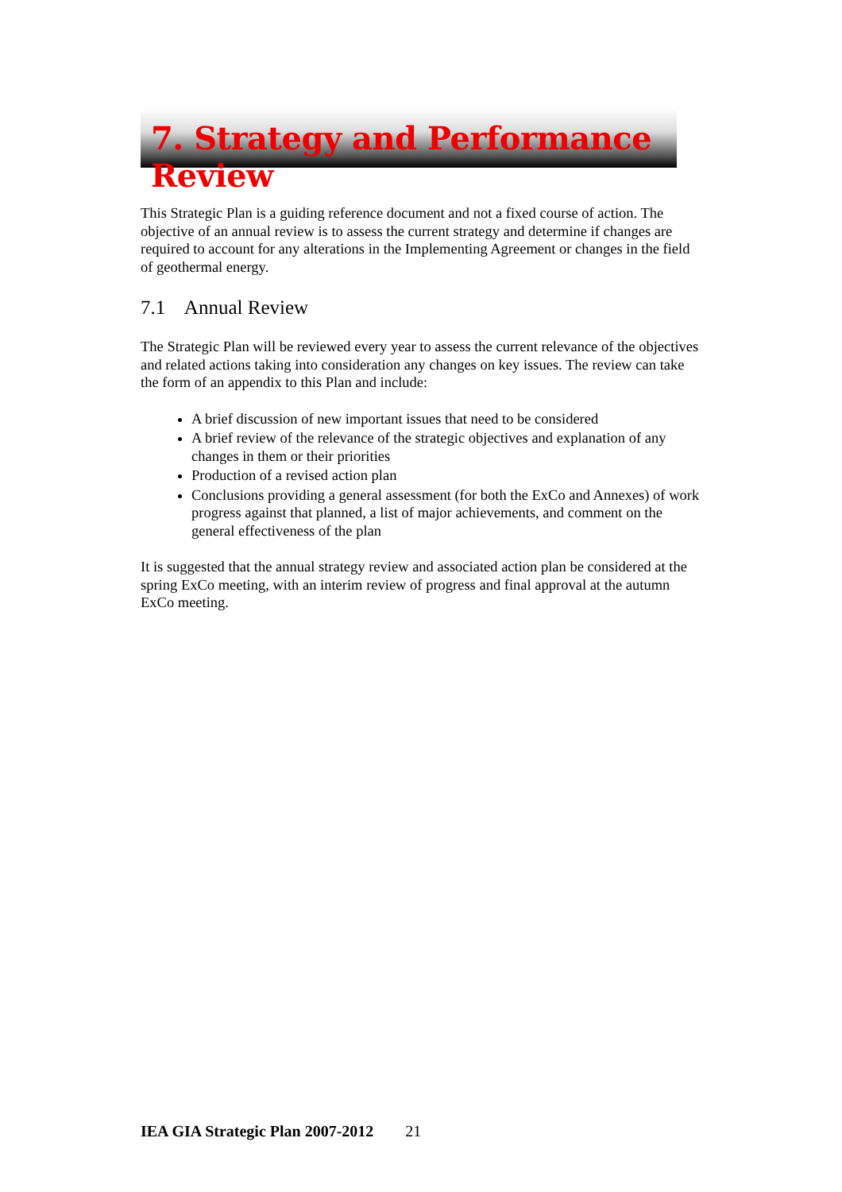7. Strategy and Performance Review
This Strategic Plan is a guiding reference document and not a fixed course of action. The objective of an annual review is to assess the current strategy and determine if changes are required to account for any alterations in the Implementing Agreement or changes in the field of geothermal energy.
7.1 Annual Review
The Strategic Plan will be reviewed every year to assess the current relevance of the objectives and related actions taking into consideration any changes on key issues. The review can take the form of an appendix to this Plan and include:
A brief discussion of new important issues that need to be considered
A brief review of the relevance of the strategic objectives and explanation of any changes in them or their priorities
Production of a revised action plan
Conclusions providing a general assessment (for both the ExCo and Annexes) of work progress against that planned, a list of major achievements, and comment on the general effectiveness of the plan
It is suggested that the annual strategy review and associated action plan be considered at the spring ExCo meeting, with an interim review of progress and final approval at the autumn ExCo meeting.
IEA GIA Strategic Plan 2007-2012 21